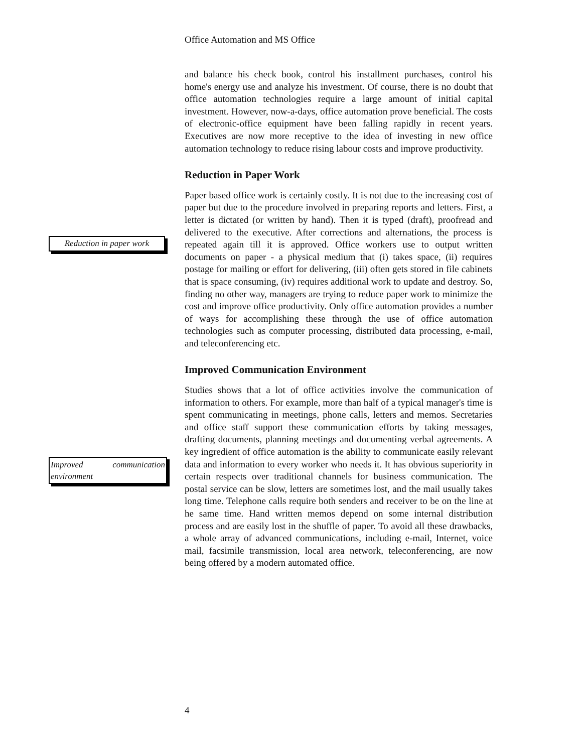Office Automation and MS Office
Reduction in paper work
Improved communication environment
and balance his check book, control his installment purchases, control his home's energy use and analyze his investment. Of course, there is no doubt that office automation technologies require a large amount of initial capital investment. However, now-a-days, office automation prove beneficial. The costs of electronic-office equipment have been falling rapidly in recent years. Executives are now more receptive to the idea of investing in new office automation technology to reduce rising labour costs and improve productivity.
Reduction in Paper Work
Paper based office work is certainly costly. It is not due to the increasing cost of paper but due to the procedure involved in preparing reports and letters. First, a letter is dictated (or written by hand). Then it is typed (draft), proofread and delivered to the executive. After corrections and alternations, the process is repeated again till it is approved. Office workers use to output written documents on paper - a physical medium that (i) takes space, (ii) requires postage for mailing or effort for delivering, (iii) often gets stored in file cabinets that is space consuming, (iv) requires additional work to update and destroy. So, finding no other way, managers are trying to reduce paper work to minimize the cost and improve office productivity. Only office automation provides a number of ways for accomplishing these through the use of office automation technologies such as computer processing, distributed data processing, e-mail, and teleconferencing etc.
Improved Communication Environment
Studies shows that a lot of office activities involve the communication of information to others. For example, more than half of a typical manager's time is spent communicating in meetings, phone calls, letters and memos. Secretaries and office staff support these communication efforts by taking messages, drafting documents, planning meetings and documenting verbal agreements. A key ingredient of office automation is the ability to communicate easily relevant data and information to every worker who needs it. It has obvious superiority in certain respects over traditional channels for business communication. The postal service can be slow, letters are sometimes lost, and the mail usually takes long time. Telephone calls require both senders and receiver to be on the line at he same time. Hand written memos depend on some internal distribution process and are easily lost in the shuffle of paper. To avoid all these drawbacks, a whole array of advanced communications, including e-mail, Internet, voice mail, facsimile transmission, local area network, teleconferencing, are now being offered by a modern automated office.
4